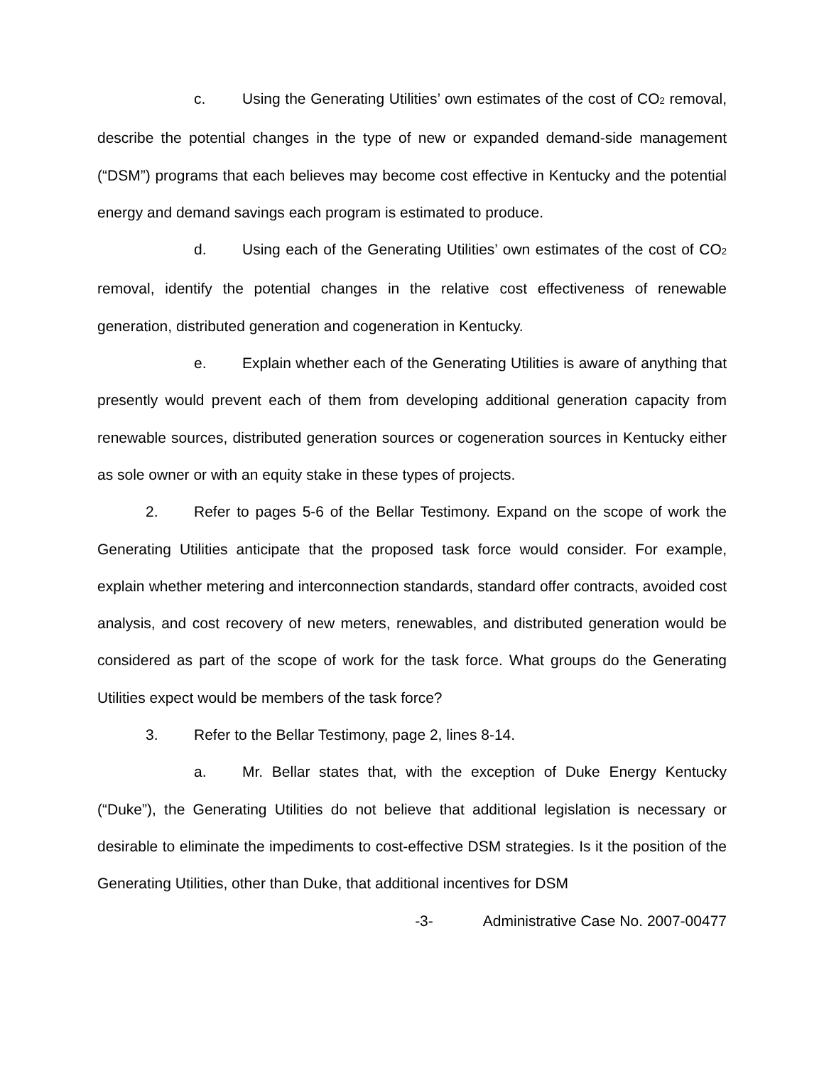c. Using the Generating Utilities’ own estimates of the cost of CO<sub>2</sub> removal, describe the potential changes in the type of new or expanded demand-side management (“DSM”) programs that each believes may become cost effective in Kentucky and the potential energy and demand savings each program is estimated to produce.
d. Using each of the Generating Utilities’ own estimates of the cost of CO<sub>2</sub> removal, identify the potential changes in the relative cost effectiveness of renewable generation, distributed generation and cogeneration in Kentucky.
e. Explain whether each of the Generating Utilities is aware of anything that presently would prevent each of them from developing additional generation capacity from renewable sources, distributed generation sources or cogeneration sources in Kentucky either as sole owner or with an equity stake in these types of projects.
2. Refer to pages 5-6 of the Bellar Testimony. Expand on the scope of work the Generating Utilities anticipate that the proposed task force would consider. For example, explain whether metering and interconnection standards, standard offer contracts, avoided cost analysis, and cost recovery of new meters, renewables, and distributed generation would be considered as part of the scope of work for the task force. What groups do the Generating Utilities expect would be members of the task force?
3. Refer to the Bellar Testimony, page 2, lines 8-14.
a. Mr. Bellar states that, with the exception of Duke Energy Kentucky (“Duke”), the Generating Utilities do not believe that additional legislation is necessary or desirable to eliminate the impediments to cost-effective DSM strategies. Is it the position of the Generating Utilities, other than Duke, that additional incentives for DSM
-3- Administrative Case No. 2007-00477